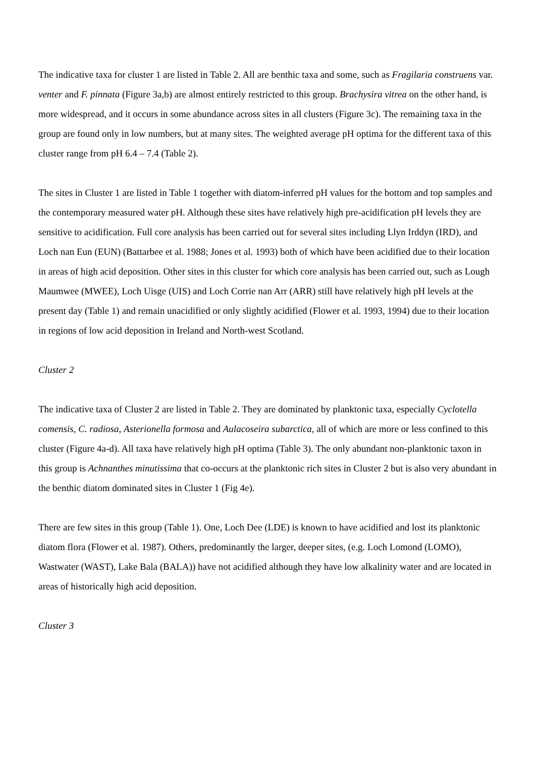The indicative taxa for cluster 1 are listed in Table 2. All are benthic taxa and some, such as Fragilaria construens var. venter and F. pinnata (Figure 3a,b) are almost entirely restricted to this group. Brachysira vitrea on the other hand, is more widespread, and it occurs in some abundance across sites in all clusters (Figure 3c). The remaining taxa in the group are found only in low numbers, but at many sites. The weighted average pH optima for the different taxa of this cluster range from pH 6.4 – 7.4 (Table 2).
The sites in Cluster 1 are listed in Table 1 together with diatom-inferred pH values for the bottom and top samples and the contemporary measured water pH. Although these sites have relatively high pre-acidification pH levels they are sensitive to acidification. Full core analysis has been carried out for several sites including Llyn Irddyn (IRD), and Loch nan Eun (EUN) (Battarbee et al. 1988; Jones et al. 1993) both of which have been acidified due to their location in areas of high acid deposition. Other sites in this cluster for which core analysis has been carried out, such as Lough Maumwee (MWEE), Loch Uisge (UIS) and Loch Corrie nan Arr (ARR) still have relatively high pH levels at the present day (Table 1) and remain unacidified or only slightly acidified (Flower et al. 1993, 1994) due to their location in regions of low acid deposition in Ireland and North-west Scotland.
Cluster 2
The indicative taxa of Cluster 2 are listed in Table 2. They are dominated by planktonic taxa, especially Cyclotella comensis, C. radiosa, Asterionella formosa and Aulacoseira subarctica, all of which are more or less confined to this cluster (Figure 4a-d). All taxa have relatively high pH optima (Table 3). The only abundant non-planktonic taxon in this group is Achnanthes minutissima that co-occurs at the planktonic rich sites in Cluster 2 but is also very abundant in the benthic diatom dominated sites in Cluster 1 (Fig 4e).
There are few sites in this group (Table 1). One, Loch Dee (LDE) is known to have acidified and lost its planktonic diatom flora (Flower et al. 1987). Others, predominantly the larger, deeper sites, (e.g. Loch Lomond (LOMO), Wastwater (WAST), Lake Bala (BALA)) have not acidified although they have low alkalinity water and are located in areas of historically high acid deposition.
Cluster 3